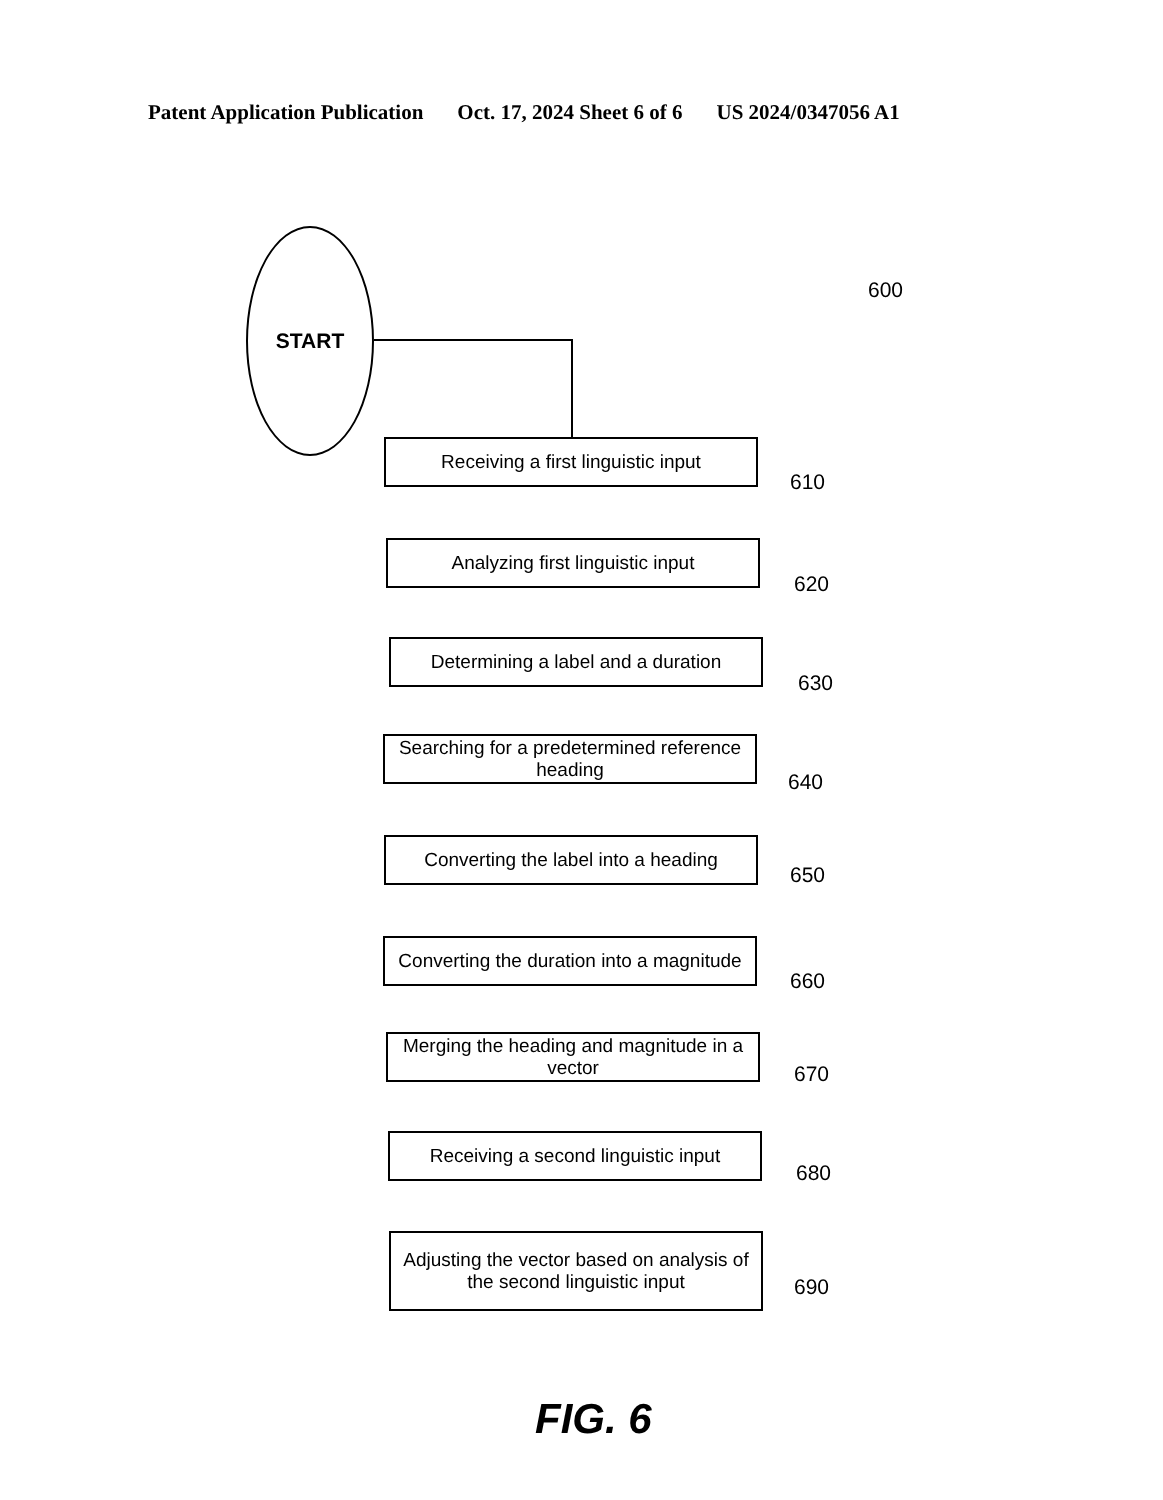Patent Application Publication Oct. 17, 2024 Sheet 6 of 6 US 2024/0347056 A1
START
600
Receiving a first linguistic input
610
Analyzing first linguistic input
620
Determining a label and a duration
630
Searching for a predetermined reference heading
640
Converting the label into a heading
650
Converting the duration into a magnitude
660
Merging the heading and magnitude in a vector
670
Receiving a second linguistic input
680
Adjusting the vector based on analysis of the second linguistic input
690
FIG. 6